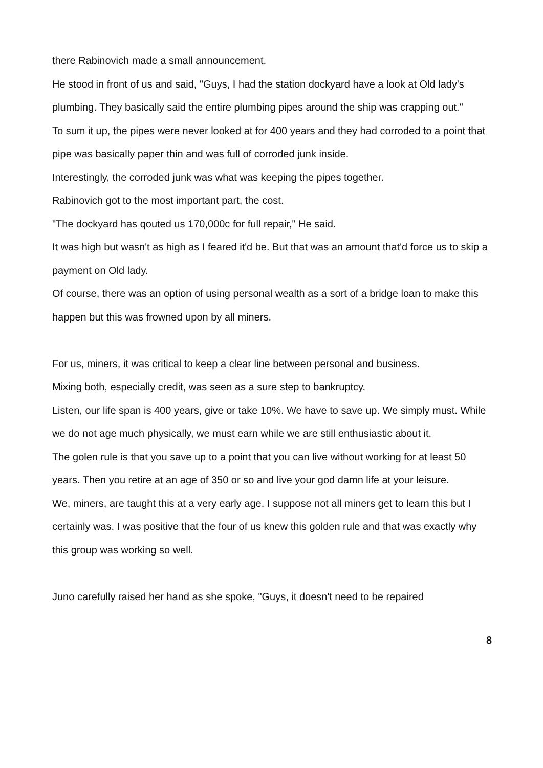there Rabinovich made a small announcement.
He stood in front of us and said, "Guys, I had the station dockyard have a look at Old lady's plumbing. They basically said the entire plumbing pipes around the ship was crapping out."
To sum it up, the pipes were never looked at for 400 years and they had corroded to a point that pipe was basically paper thin and was full of corroded junk inside.
Interestingly, the corroded junk was what was keeping the pipes together.
Rabinovich got to the most important part, the cost.
"The dockyard has qouted us 170,000c for full repair," He said.
It was high but wasn't as high as I feared it'd be. But that was an amount that'd force us to skip a payment on Old lady.
Of course, there was an option of using personal wealth as a sort of a bridge loan to make this happen but this was frowned upon by all miners.
For us, miners, it was critical to keep a clear line between personal and business.
Mixing both, especially credit, was seen as a sure step to bankruptcy.
Listen, our life span is 400 years, give or take 10%. We have to save up. We simply must. While we do not age much physically, we must earn while we are still enthusiastic about it.
The golen rule is that you save up to a point that you can live without working for at least 50 years. Then you retire at an age of 350 or so and live your god damn life at your leisure.
We, miners, are taught this at a very early age. I suppose not all miners get to learn this but I certainly was. I was positive that the four of us knew this golden rule and that was exactly why this group was working so well.
Juno carefully raised her hand as she spoke, "Guys, it doesn't need to be repaired
8